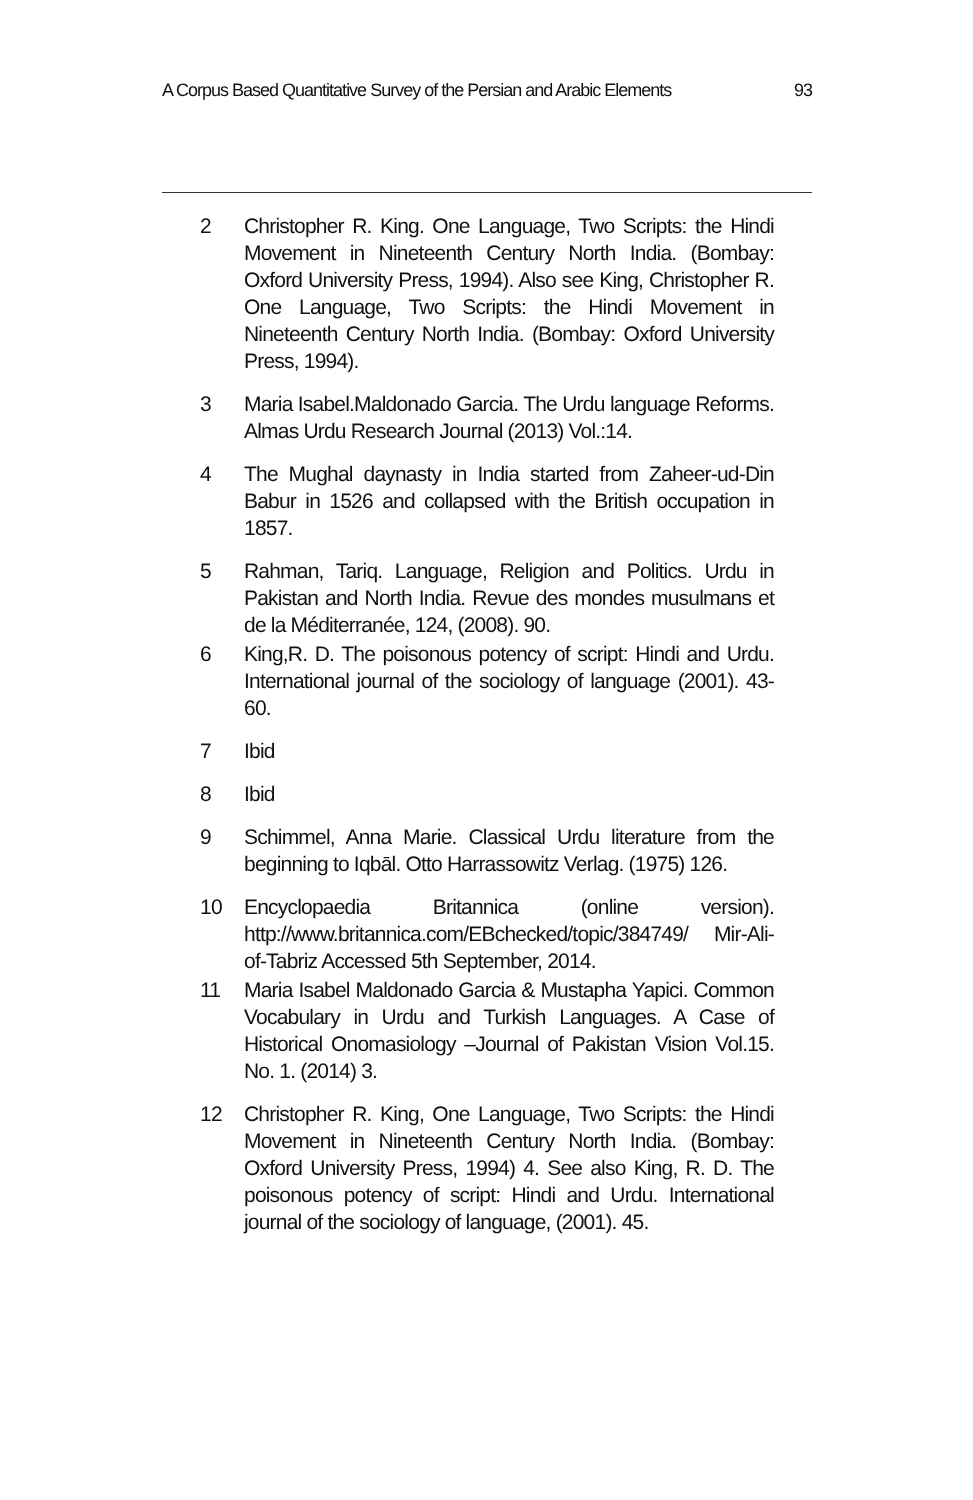A Corpus Based Quantitative Survey of the Persian and Arabic Elements 93
2 Christopher R. King. One Language, Two Scripts: the Hindi Movement in Nineteenth Century North India. (Bombay: Oxford University Press, 1994). Also see King, Christopher R. One Language, Two Scripts: the Hindi Movement in Nineteenth Century North India. (Bombay: Oxford University Press, 1994).
3 Maria Isabel.Maldonado Garcia. The Urdu language Reforms. Almas Urdu Research Journal (2013) Vol.:14.
4 The Mughal daynasty in India started from Zaheer-ud-Din Babur in 1526 and collapsed with the British occupation in 1857.
5 Rahman, Tariq. Language, Religion and Politics. Urdu in Pakistan and North India. Revue des mondes musulmans et de la Méditerranée, 124, (2008). 90.
6 King,R. D. The poisonous potency of script: Hindi and Urdu. International journal of the sociology of language (2001). 43-60.
7 Ibid
8 Ibid
9 Schimmel, Anna Marie. Classical Urdu literature from the beginning to Iqbāl. Otto Harrassowitz Verlag. (1975) 126.
10 Encyclopaedia Britannica (online version). http://www.britannica.com/EBchecked/topic/384749/ Mir-Ali-of-Tabriz Accessed 5th September, 2014.
11 Maria Isabel Maldonado Garcia & Mustapha Yapici. Common Vocabulary in Urdu and Turkish Languages. A Case of Historical Onomasiology –Journal of Pakistan Vision Vol.15. No. 1. (2014) 3.
12 Christopher R. King, One Language, Two Scripts: the Hindi Movement in Nineteenth Century North India. (Bombay: Oxford University Press, 1994) 4. See also King, R. D. The poisonous potency of script: Hindi and Urdu. International journal of the sociology of language, (2001). 45.